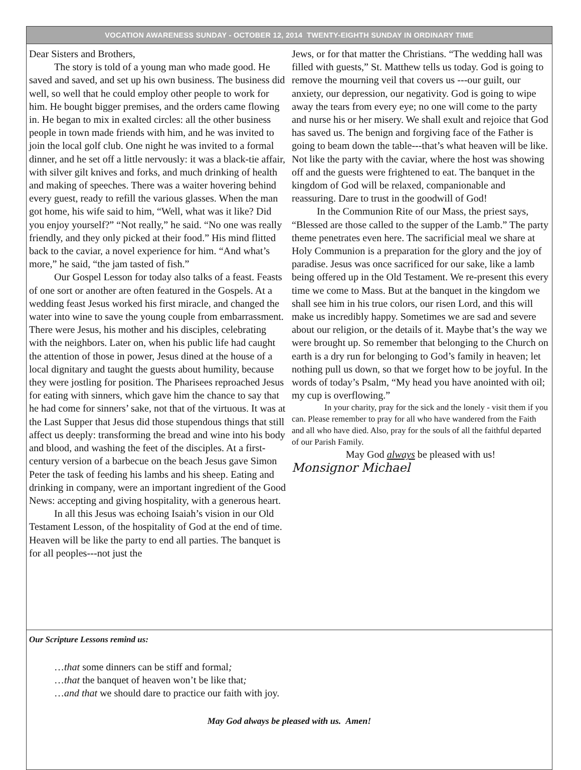VOCATION AWARENESS SUNDAY - OCTOBER 12, 2014 TWENTY-EIGHTH SUNDAY IN ORDINARY TIME
Dear Sisters and Brothers,
The story is told of a young man who made good. He saved and saved, and set up his own business. The business did well, so well that he could employ other people to work for him. He bought bigger premises, and the orders came flowing in. He began to mix in exalted circles: all the other business people in town made friends with him, and he was invited to join the local golf club. One night he was invited to a formal dinner, and he set off a little nervously: it was a black-tie affair, with silver gilt knives and forks, and much drinking of health and making of speeches. There was a waiter hovering behind every guest, ready to refill the various glasses. When the man got home, his wife said to him, “Well, what was it like? Did you enjoy yourself?” “Not really,” he said. “No one was really friendly, and they only picked at their food.” His mind flitted back to the caviar, a novel experience for him. “And what’s more,” he said, “the jam tasted of fish.”
Our Gospel Lesson for today also talks of a feast. Feasts of one sort or another are often featured in the Gospels. At a wedding feast Jesus worked his first miracle, and changed the water into wine to save the young couple from embarrassment. There were Jesus, his mother and his disciples, celebrating with the neighbors. Later on, when his public life had caught the attention of those in power, Jesus dined at the house of a local dignitary and taught the guests about humility, because they were jostling for position. The Pharisees reproached Jesus for eating with sinners, which gave him the chance to say that he had come for sinners’ sake, not that of the virtuous. It was at the Last Supper that Jesus did those stupendous things that still affect us deeply: transforming the bread and wine into his body and blood, and washing the feet of the disciples. At a first-century version of a barbecue on the beach Jesus gave Simon Peter the task of feeding his lambs and his sheep. Eating and drinking in company, were an important ingredient of the Good News: accepting and giving hospitality, with a generous heart.
In all this Jesus was echoing Isaiah’s vision in our Old Testament Lesson, of the hospitality of God at the end of time. Heaven will be like the party to end all parties. The banquet is for all peoples---not just the
Jews, or for that matter the Christians. “The wedding hall was filled with guests,” St. Matthew tells us today. God is going to remove the mourning veil that covers us ---our guilt, our anxiety, our depression, our negativity. God is going to wipe away the tears from every eye; no one will come to the party and nurse his or her misery. We shall exult and rejoice that God has saved us. The benign and forgiving face of the Father is going to beam down the table---that’s what heaven will be like. Not like the party with the caviar, where the host was showing off and the guests were frightened to eat. The banquet in the kingdom of God will be relaxed, companionable and reassuring. Dare to trust in the goodwill of God!
In the Communion Rite of our Mass, the priest says, “Blessed are those called to the supper of the Lamb.” The party theme penetrates even here. The sacrificial meal we share at Holy Communion is a preparation for the glory and the joy of paradise. Jesus was once sacrificed for our sake, like a lamb being offered up in the Old Testament. We re-present this every time we come to Mass. But at the banquet in the kingdom we shall see him in his true colors, our risen Lord, and this will make us incredibly happy. Sometimes we are sad and severe about our religion, or the details of it. Maybe that’s the way we were brought up. So remember that belonging to the Church on earth is a dry run for belonging to God’s family in heaven; let nothing pull us down, so that we forget how to be joyful. In the words of today’s Psalm, “My head you have anointed with oil; my cup is overflowing.”
In your charity, pray for the sick and the lonely - visit them if you can. Please remember to pray for all who have wandered from the Faith and all who have died. Also, pray for the souls of all the faithful departed of our Parish Family.
May God always be pleased with us!
Monsignor Michael
Our Scripture Lessons remind us:
…that some dinners can be stiff and formal;
…that the banquet of heaven won’t be like that;
…and that we should dare to practice our faith with joy.
May God always be pleased with us. Amen!